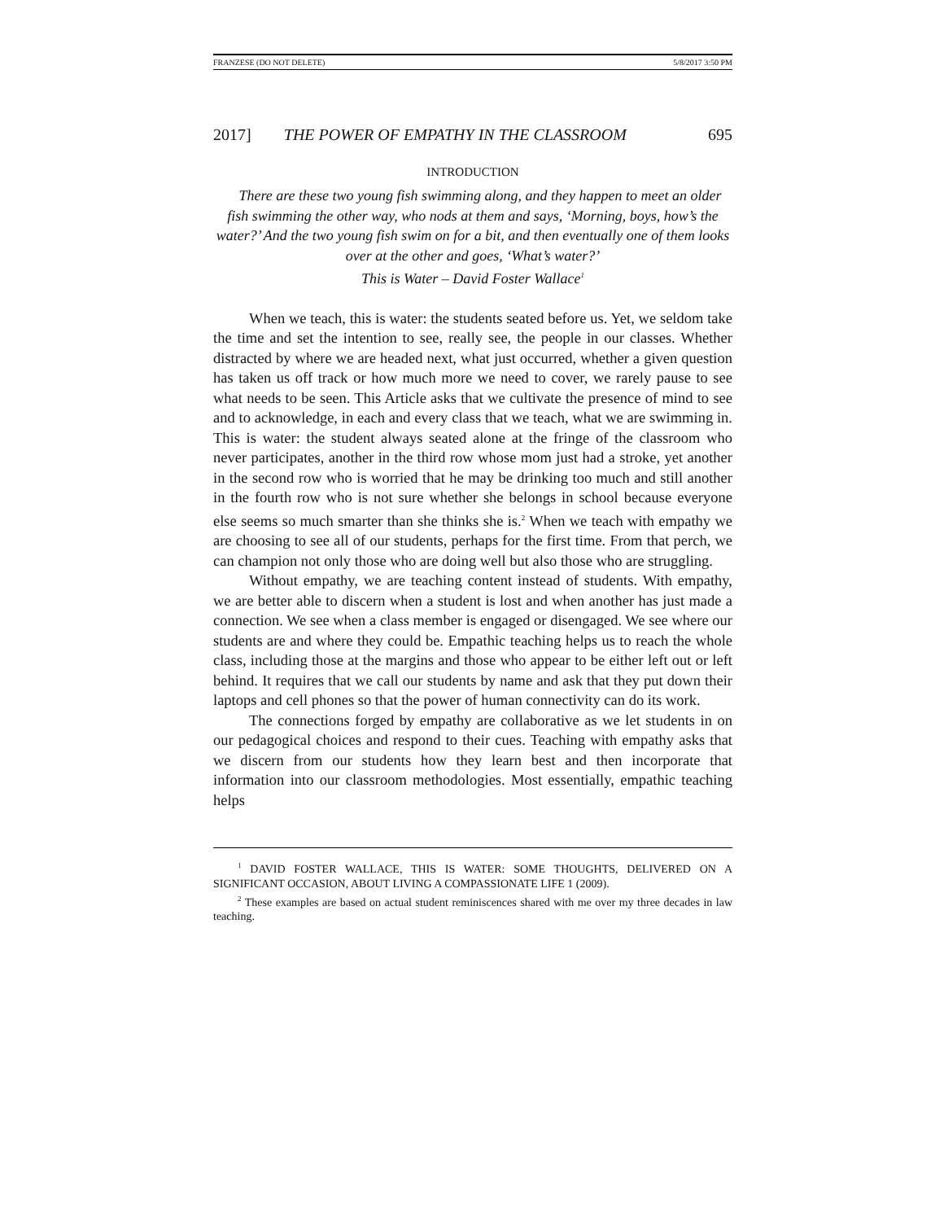FRANZESE (DO NOT DELETE) 5/8/2017 3:50 PM
2017] THE POWER OF EMPATHY IN THE CLASSROOM 695
INTRODUCTION
There are these two young fish swimming along, and they happen to meet an older fish swimming the other way, who nods at them and says, ‘Morning, boys, how’s the water?’ And the two young fish swim on for a bit, and then eventually one of them looks over at the other and goes, ‘What’s water?’
This is Water – David Foster Wallace<sup>1</sup>
When we teach, this is water: the students seated before us. Yet, we seldom take the time and set the intention to see, really see, the people in our classes. Whether distracted by where we are headed next, what just occurred, whether a given question has taken us off track or how much more we need to cover, we rarely pause to see what needs to be seen. This Article asks that we cultivate the presence of mind to see and to acknowledge, in each and every class that we teach, what we are swimming in. This is water: the student always seated alone at the fringe of the classroom who never participates, another in the third row whose mom just had a stroke, yet another in the second row who is worried that he may be drinking too much and still another in the fourth row who is not sure whether she belongs in school because everyone else seems so much smarter than she thinks she is.<sup>2</sup> When we teach with empathy we are choosing to see all of our students, perhaps for the first time. From that perch, we can champion not only those who are doing well but also those who are struggling.
Without empathy, we are teaching content instead of students. With empathy, we are better able to discern when a student is lost and when another has just made a connection. We see when a class member is engaged or disengaged. We see where our students are and where they could be. Empathic teaching helps us to reach the whole class, including those at the margins and those who appear to be either left out or left behind. It requires that we call our students by name and ask that they put down their laptops and cell phones so that the power of human connectivity can do its work.
The connections forged by empathy are collaborative as we let students in on our pedagogical choices and respond to their cues. Teaching with empathy asks that we discern from our students how they learn best and then incorporate that information into our classroom methodologies. Most essentially, empathic teaching helps
<sup>1</sup> DAVID FOSTER WALLACE, THIS IS WATER: SOME THOUGHTS, DELIVERED ON A SIGNIFICANT OCCASION, ABOUT LIVING A COMPASSIONATE LIFE 1 (2009).
<sup>2</sup> These examples are based on actual student reminiscences shared with me over my three decades in law teaching.